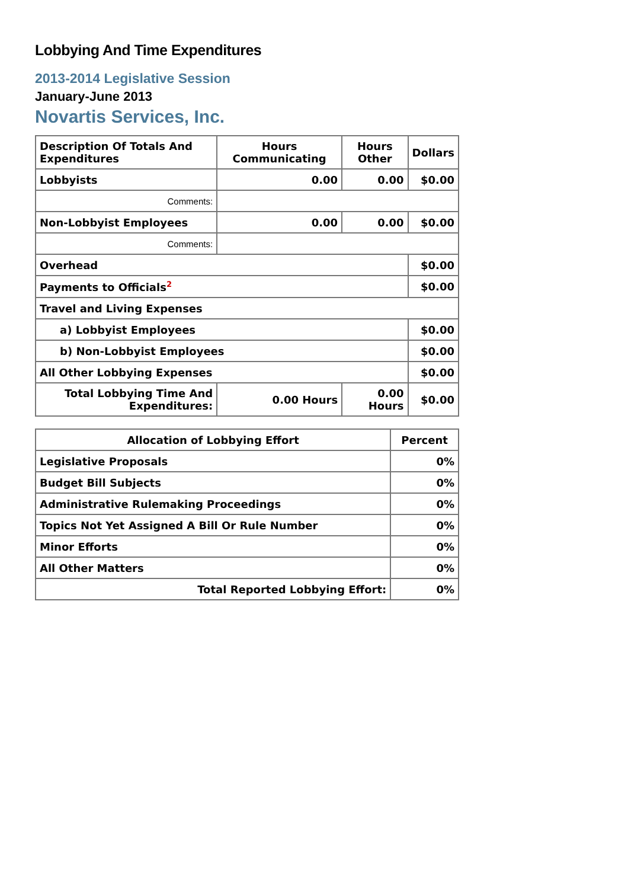Lobbying And Time Expenditures
2013-2014 Legislative Session
January-June 2013
Novartis Services, Inc.
| Description Of Totals And Expenditures | Hours Communicating | Hours Other | Dollars |
| --- | --- | --- | --- |
| Lobbyists | 0.00 | 0.00 | $0.00 |
| Comments: | | | |
| Non-Lobbyist Employees | 0.00 | 0.00 | $0.00 |
| Comments: | | | |
| Overhead | | | $0.00 |
| Payments to Officials<sup>2</sup> | | | $0.00 |
| Travel and Living Expenses | | | |
| a) Lobbyist Employees | | | $0.00 |
| b) Non-Lobbyist Employees | | | $0.00 |
| All Other Lobbying Expenses | | | $0.00 |
| Total Lobbying Time And Expenditures: | 0.00 Hours | 0.00 Hours | $0.00 |
| Allocation of Lobbying Effort | Percent |
| --- | --- |
| Legislative Proposals | 0% |
| Budget Bill Subjects | 0% |
| Administrative Rulemaking Proceedings | 0% |
| Topics Not Yet Assigned A Bill Or Rule Number | 0% |
| Minor Efforts | 0% |
| All Other Matters | 0% |
| Total Reported Lobbying Effort: | 0% |